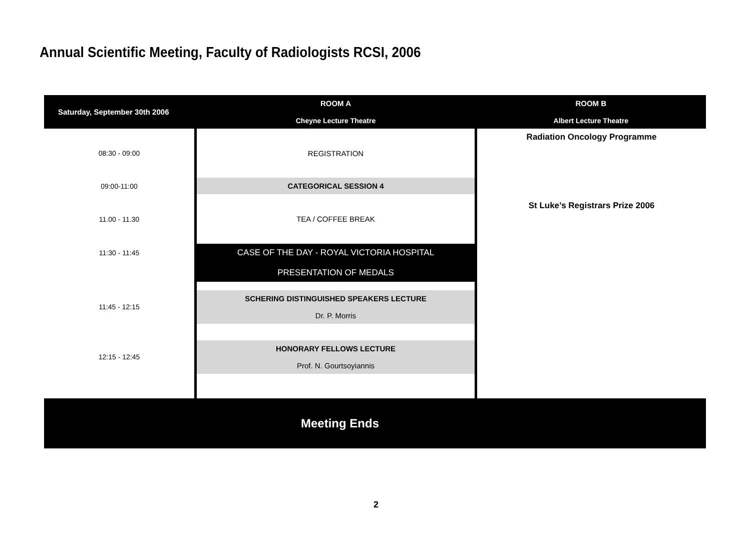Annual Scientific Meeting, Faculty of Radiologists RCSI, 2006
| Saturday, September 30th 2006 | ROOM A Cheyne Lecture Theatre | ROOM B Albert Lecture Theatre |
| --- | --- | --- |
| 08:30 - 09:00 | REGISTRATION | Radiation Oncology Programme St Luke’s Registrars Prize 2006 |
| 09:00-11:00 | CATEGORICAL SESSION 4 | |
| 11.00 - 11.30 | TEA / COFFEE BREAK | |
| 11:30 - 11:45 | CASE OF THE DAY - ROYAL VICTORIA HOSPITAL PRESENTATION OF MEDALS | |
| 11:45 - 12:15 | SCHERING DISTINGUISHED SPEAKERS LECTURE Dr. P. Morris | |
| 12:15 - 12:45 | HONORARY FELLOWS LECTURE Prof. N. Gourtsoyiannis | |
| Meeting Ends | | |
2